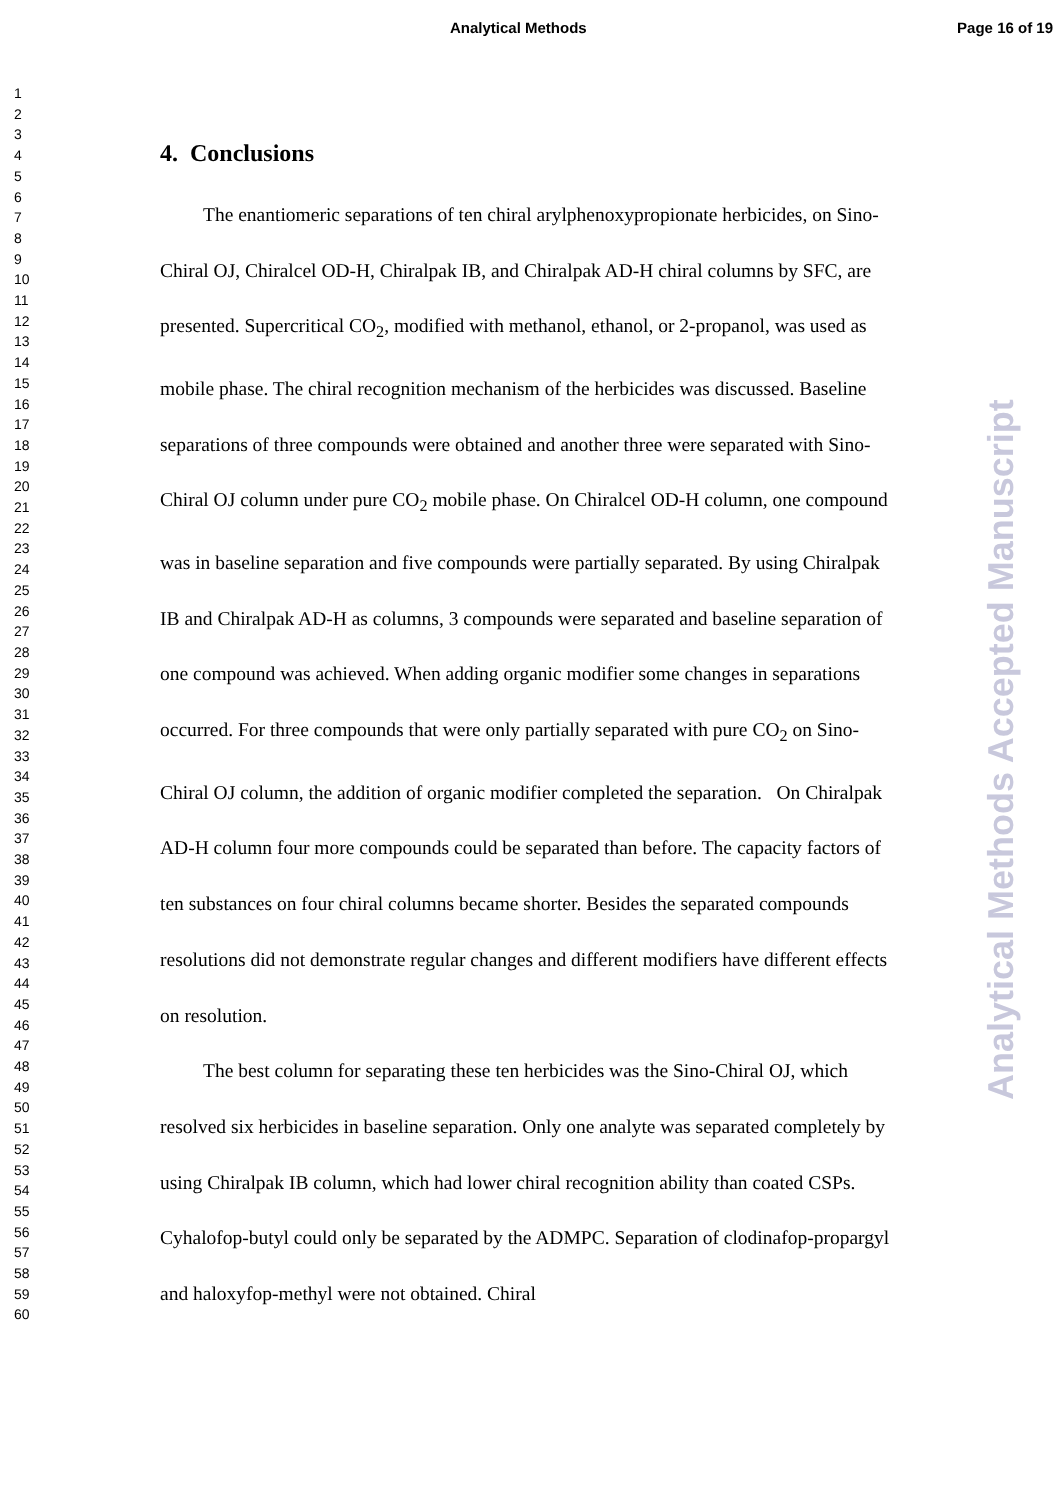Analytical Methods Page 16 of 19
1
2
3
4
5
6
7
8
9
10
11
12
13
14
15
16
17
18
19
20
21
22
23
24
25
26
27
28
29
30
31
32
33
34
35
36
37
38
39
40
41
42
43
44
45
46
47
48
49
50
51
52
53
54
55
56
57
58
59
60
4. Conclusions
The enantiomeric separations of ten chiral arylphenoxypropionate herbicides, on Sino-Chiral OJ, Chiralcel OD-H, Chiralpak IB, and Chiralpak AD-H chiral columns by SFC, are presented. Supercritical CO<sub>2</sub>, modified with methanol, ethanol, or 2-propanol, was used as mobile phase. The chiral recognition mechanism of the herbicides was discussed. Baseline separations of three compounds were obtained and another three were separated with Sino-Chiral OJ column under pure CO<sub>2</sub> mobile phase. On Chiralcel OD-H column, one compound was in baseline separation and five compounds were partially separated. By using Chiralpak IB and Chiralpak AD-H as columns, 3 compounds were separated and baseline separation of one compound was achieved. When adding organic modifier some changes in separations occurred. For three compounds that were only partially separated with pure CO<sub>2</sub> on Sino-Chiral OJ column, the addition of organic modifier completed the separation. On Chiralpak AD-H column four more compounds could be separated than before. The capacity factors of ten substances on four chiral columns became shorter. Besides the separated compounds resolutions did not demonstrate regular changes and different modifiers have different effects on resolution.
The best column for separating these ten herbicides was the Sino-Chiral OJ, which resolved six herbicides in baseline separation. Only one analyte was separated completely by using Chiralpak IB column, which had lower chiral recognition ability than coated CSPs. Cyhalofop-butyl could only be separated by the ADMPC. Separation of clodinafop-propargyl and haloxyfop-methyl were not obtained. Chiral
Analytical Methods Accepted Manuscript